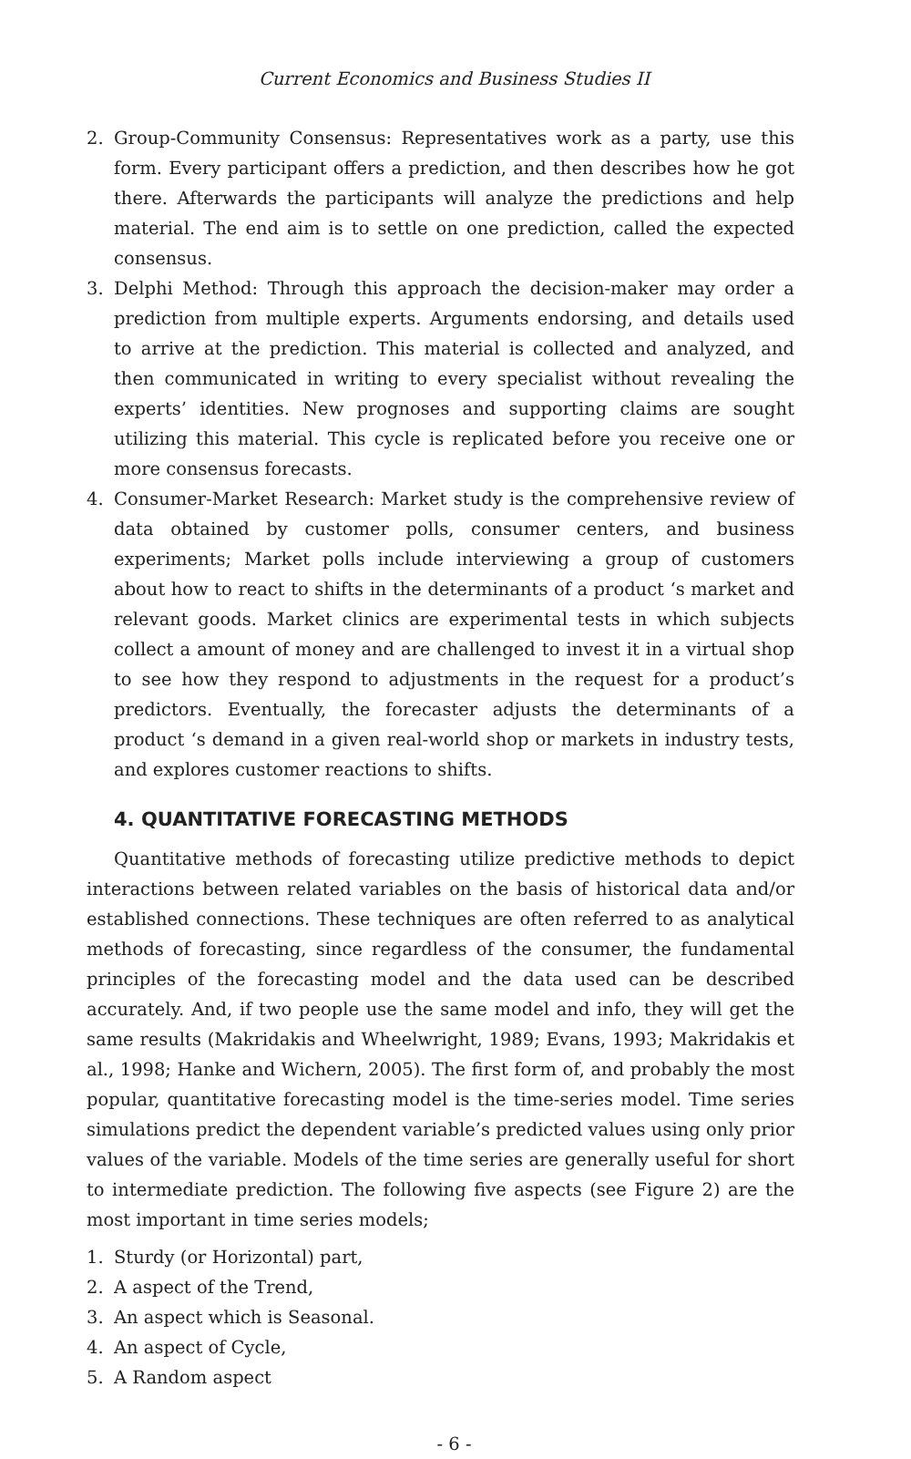Current Economics and Business Studies II
2. Group-Community Consensus: Representatives work as a party, use this form. Every participant offers a prediction, and then describes how he got there. Afterwards the participants will analyze the predictions and help material. The end aim is to settle on one prediction, called the expected consensus.
3. Delphi Method: Through this approach the decision-maker may order a prediction from multiple experts. Arguments endorsing, and details used to arrive at the prediction. This material is collected and analyzed, and then communicated in writing to every specialist without revealing the experts’ identities. New prognoses and supporting claims are sought utilizing this material. This cycle is replicated before you receive one or more consensus forecasts.
4. Consumer-Market Research: Market study is the comprehensive review of data obtained by customer polls, consumer centers, and business experiments; Market polls include interviewing a group of customers about how to react to shifts in the determinants of a product ‘s market and relevant goods. Market clinics are experimental tests in which subjects collect a amount of money and are challenged to invest it in a virtual shop to see how they respond to adjustments in the request for a product’s predictors. Eventually, the forecaster adjusts the determinants of a product ‘s demand in a given real-world shop or markets in industry tests, and explores customer reactions to shifts.
4. QUANTITATIVE FORECASTING METHODS
Quantitative methods of forecasting utilize predictive methods to depict interactions between related variables on the basis of historical data and/or established connections. These techniques are often referred to as analytical methods of forecasting, since regardless of the consumer, the fundamental principles of the forecasting model and the data used can be described accurately. And, if two people use the same model and info, they will get the same results (Makridakis and Wheelwright, 1989; Evans, 1993; Makridakis et al., 1998; Hanke and Wichern, 2005). The first form of, and probably the most popular, quantitative forecasting model is the time-series model. Time series simulations predict the dependent variable’s predicted values using only prior values of the variable. Models of the time series are generally useful for short to intermediate prediction. The following five aspects (see Figure 2) are the most important in time series models;
1. Sturdy (or Horizontal) part,
2. A aspect of the Trend,
3. An aspect which is Seasonal.
4. An aspect of Cycle,
5. A Random aspect
- 6 -